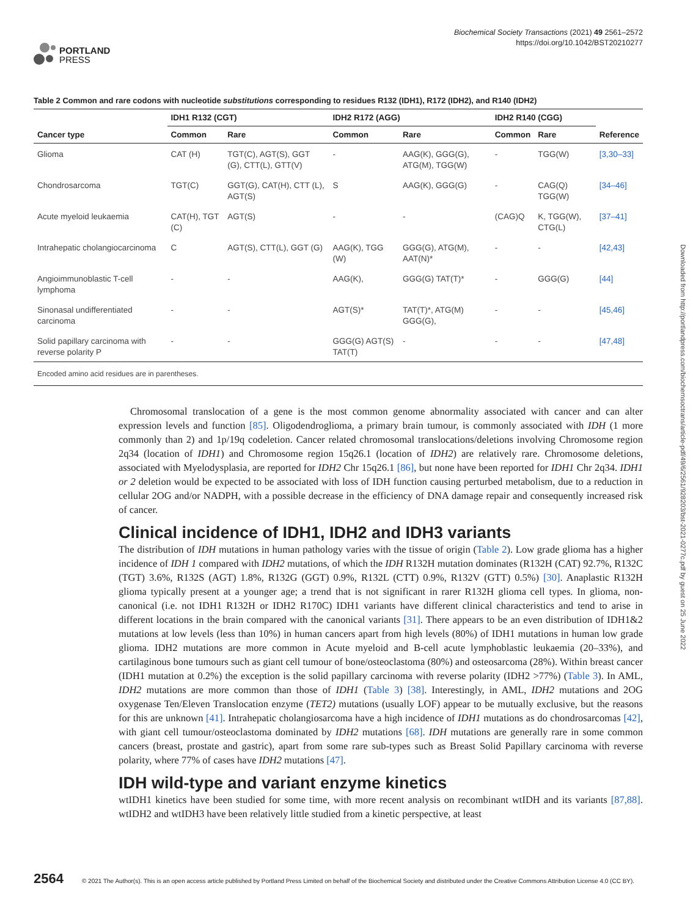PORTLAND
PRESS
Biochemical Society Transactions (2021) 49 2561–2572
https://doi.org/10.1042/BST20210277
Table 2 Common and rare codons with nucleotide substitutions corresponding to residues R132 (IDH1), R172 (IDH2), and R140 (IDH2)
| | IDH1 R132 (CGT) | | IDH2 R172 (AGG) | | IDH2 R140 (CGG) | | |
| --- | --- | --- | --- | --- | --- | --- | --- |
| Cancer type | Common | Rare | Common | Rare | Common | Rare | Reference |
| Glioma | CAT (H) | TGT(C), AGT(S), GGT (G), CTT(L), GTT(V) | - | AAG(K), GGG(G), ATG(M), TGG(W) | - | TGG(W) | [3,30–33] |
| Chondrosarcoma | TGT(C) | GGT(G), CAT(H), CTT (L), AGT(S) | S | AAG(K), GGG(G) | - | CAG(Q) TGG(W) | [34–46] |
| Acute myeloid leukaemia | CAT(H), TGT (C) | AGT(S) | - | - | (CAG)Q | K, TGG(W), CTG(L) | [37–41] |
| Intrahepatic cholangiocarcinoma | C | AGT(S), CTT(L), GGT (G) | AAG(K), TGG (W) | GGG(G), ATG(M), AAT(N)* | - | - | [42,43] |
| Angioimmunoblastic T-cell lymphoma | - | - | AAG(K), | GGG(G) TAT(T)* | - | GGG(G) | [44] |
| Sinonasal undifferentiated carcinoma | - | - | AGT(S)* | TAT(T)*, ATG(M) GGG(G), | - | - | [45,46] |
| Solid papillary carcinoma with reverse polarity P | - | - | GGG(G) AGT(S) TAT(T) | - | - | - | [47,48] |
Encoded amino acid residues are in parentheses.
Chromosomal translocation of a gene is the most common genome abnormality associated with cancer and can alter expression levels and function [85]. Oligodendroglioma, a primary brain tumour, is commonly associated with IDH (1 more commonly than 2) and 1p/19q codeletion. Cancer related chromosomal translocations/deletions involving Chromosome region 2q34 (location of IDH1) and Chromosome region 15q26.1 (location of IDH2) are relatively rare. Chromosome deletions, associated with Myelodysplasia, are reported for IDH2 Chr 15q26.1 [86], but none have been reported for IDH1 Chr 2q34. IDH1 or 2 deletion would be expected to be associated with loss of IDH function causing perturbed metabolism, due to a reduction in cellular 2OG and/or NADPH, with a possible decrease in the efficiency of DNA damage repair and consequently increased risk of cancer.
Clinical incidence of IDH1, IDH2 and IDH3 variants
The distribution of IDH mutations in human pathology varies with the tissue of origin (Table 2). Low grade glioma has a higher incidence of IDH 1 compared with IDH2 mutations, of which the IDH R132H mutation dominates (R132H (CAT) 92.7%, R132C (TGT) 3.6%, R132S (AGT) 1.8%, R132G (GGT) 0.9%, R132L (CTT) 0.9%, R132V (GTT) 0.5%) [30]. Anaplastic R132H glioma typically present at a younger age; a trend that is not significant in rarer R132H glioma cell types. In glioma, non-canonical (i.e. not IDH1 R132H or IDH2 R170C) IDH1 variants have different clinical characteristics and tend to arise in different locations in the brain compared with the canonical variants [31]. There appears to be an even distribution of IDH1&2 mutations at low levels (less than 10%) in human cancers apart from high levels (80%) of IDH1 mutations in human low grade glioma. IDH2 mutations are more common in Acute myeloid and B-cell acute lymphoblastic leukaemia (20–33%), and cartilaginous bone tumours such as giant cell tumour of bone/osteoclastoma (80%) and osteosarcoma (28%). Within breast cancer (IDH1 mutation at 0.2%) the exception is the solid papillary carcinoma with reverse polarity (IDH2 >77%) (Table 3). In AML, IDH2 mutations are more common than those of IDH1 (Table 3) [38]. Interestingly, in AML, IDH2 mutations and 2OG oxygenase Ten/Eleven Translocation enzyme (TET2) mutations (usually LOF) appear to be mutually exclusive, but the reasons for this are unknown [41]. Intrahepatic cholangiosarcoma have a high incidence of IDH1 mutations as do chondrosarcomas [42], with giant cell tumour/osteoclastoma dominated by IDH2 mutations [68]. IDH mutations are generally rare in some common cancers (breast, prostate and gastric), apart from some rare sub-types such as Breast Solid Papillary carcinoma with reverse polarity, where 77% of cases have IDH2 mutations [47].
IDH wild-type and variant enzyme kinetics
wtIDH1 kinetics have been studied for some time, with more recent analysis on recombinant wtIDH and its variants [87,88]. wtIDH2 and wtIDH3 have been relatively little studied from a kinetic perspective, at least
Downloaded from http://portlandpress.com/biochemsoctrans/article-pdf/49/6/2561/928203/bst-2021-0277c.pdf by guest on 25 June 2022
2564 © 2021 The Author(s). This is an open access article published by Portland Press Limited on behalf of the Biochemical Society and distributed under the Creative Commons Attribution License 4.0 (CC BY).